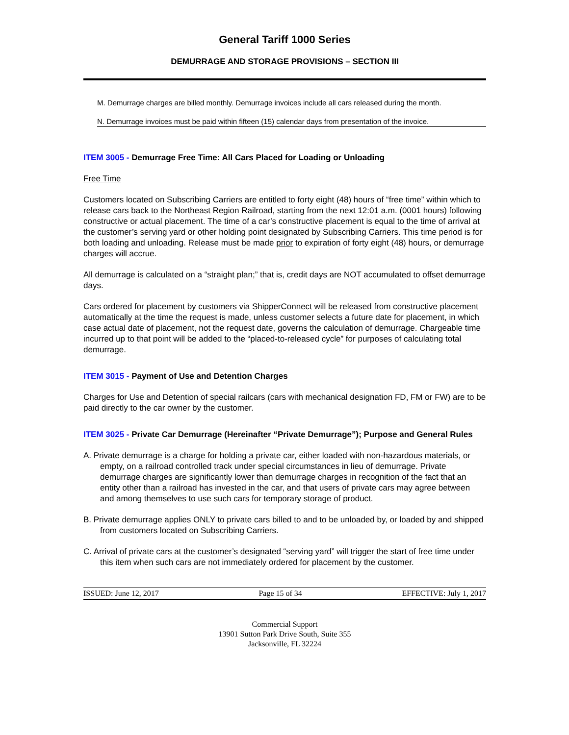General Tariff 1000 Series
DEMURRAGE AND STORAGE PROVISIONS – SECTION III
M. Demurrage charges are billed monthly. Demurrage invoices include all cars released during the month.
N. Demurrage invoices must be paid within fifteen (15) calendar days from presentation of the invoice.
ITEM 3005 - Demurrage Free Time: All Cars Placed for Loading or Unloading
Free Time
Customers located on Subscribing Carriers are entitled to forty eight (48) hours of “free time” within which to release cars back to the Northeast Region Railroad, starting from the next 12:01 a.m. (0001 hours) following constructive or actual placement. The time of a car’s constructive placement is equal to the time of arrival at the customer’s serving yard or other holding point designated by Subscribing Carriers. This time period is for both loading and unloading. Release must be made prior to expiration of forty eight (48) hours, or demurrage charges will accrue.
All demurrage is calculated on a “straight plan;” that is, credit days are NOT accumulated to offset demurrage days.
Cars ordered for placement by customers via ShipperConnect will be released from constructive placement automatically at the time the request is made, unless customer selects a future date for placement, in which case actual date of placement, not the request date, governs the calculation of demurrage. Chargeable time incurred up to that point will be added to the “placed-to-released cycle” for purposes of calculating total demurrage.
ITEM 3015 - Payment of Use and Detention Charges
Charges for Use and Detention of special railcars (cars with mechanical designation FD, FM or FW) are to be paid directly to the car owner by the customer.
ITEM 3025 - Private Car Demurrage (Hereinafter “Private Demurrage”); Purpose and General Rules
A. Private demurrage is a charge for holding a private car, either loaded with non-hazardous materials, or empty, on a railroad controlled track under special circumstances in lieu of demurrage. Private demurrage charges are significantly lower than demurrage charges in recognition of the fact that an entity other than a railroad has invested in the car, and that users of private cars may agree between and among themselves to use such cars for temporary storage of product.
B. Private demurrage applies ONLY to private cars billed to and to be unloaded by, or loaded by and shipped from customers located on Subscribing Carriers.
C. Arrival of private cars at the customer’s designated “serving yard” will trigger the start of free time under this item when such cars are not immediately ordered for placement by the customer.
ISSUED: June 12, 2017 Page 15 of 34 EFFECTIVE: July 1, 2017
Commercial Support
13901 Sutton Park Drive South, Suite 355
Jacksonville, FL 32224